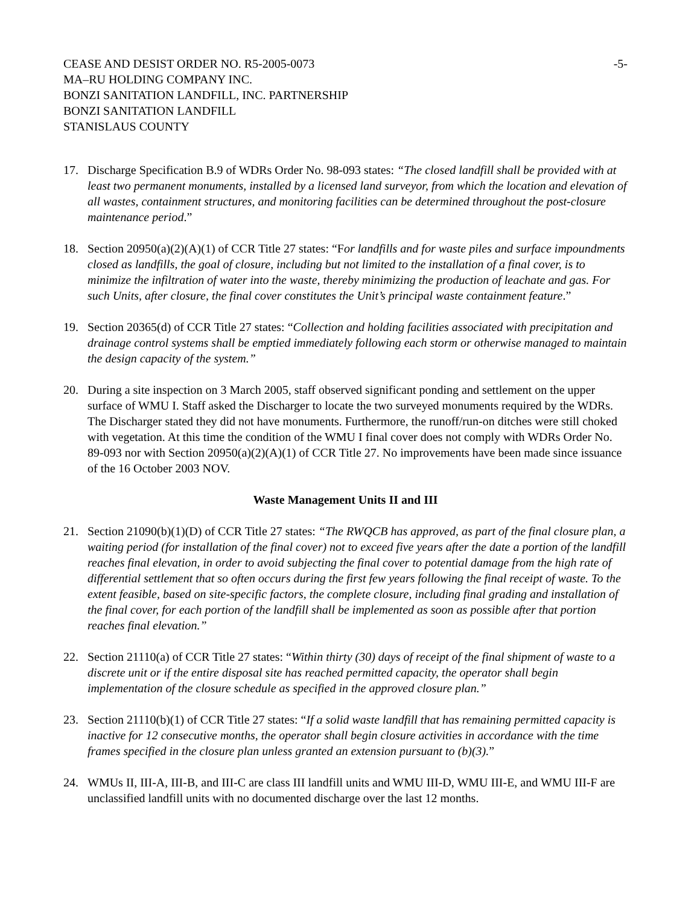CEASE AND DESIST ORDER NO. R5-2005-0073
MA–RU HOLDING COMPANY INC.
BONZI SANITATION LANDFILL, INC. PARTNERSHIP
BONZI SANITATION LANDFILL
STANISLAUS COUNTY
-5-
17. Discharge Specification B.9 of WDRs Order No. 98-093 states: “The closed landfill shall be provided with at least two permanent monuments, installed by a licensed land surveyor, from which the location and elevation of all wastes, containment structures, and monitoring facilities can be determined throughout the post-closure maintenance period.”
18. Section 20950(a)(2)(A)(1) of CCR Title 27 states: “For landfills and for waste piles and surface impoundments closed as landfills, the goal of closure, including but not limited to the installation of a final cover, is to minimize the infiltration of water into the waste, thereby minimizing the production of leachate and gas. For such Units, after closure, the final cover constitutes the Unit’s principal waste containment feature.”
19. Section 20365(d) of CCR Title 27 states: “Collection and holding facilities associated with precipitation and drainage control systems shall be emptied immediately following each storm or otherwise managed to maintain the design capacity of the system.”
20. During a site inspection on 3 March 2005, staff observed significant ponding and settlement on the upper surface of WMU I. Staff asked the Discharger to locate the two surveyed monuments required by the WDRs. The Discharger stated they did not have monuments. Furthermore, the runoff/run-on ditches were still choked with vegetation. At this time the condition of the WMU I final cover does not comply with WDRs Order No. 89-093 nor with Section 20950(a)(2)(A)(1) of CCR Title 27. No improvements have been made since issuance of the 16 October 2003 NOV.
Waste Management Units II and III
21. Section 21090(b)(1)(D) of CCR Title 27 states: “The RWQCB has approved, as part of the final closure plan, a waiting period (for installation of the final cover) not to exceed five years after the date a portion of the landfill reaches final elevation, in order to avoid subjecting the final cover to potential damage from the high rate of differential settlement that so often occurs during the first few years following the final receipt of waste. To the extent feasible, based on site-specific factors, the complete closure, including final grading and installation of the final cover, for each portion of the landfill shall be implemented as soon as possible after that portion reaches final elevation.”
22. Section 21110(a) of CCR Title 27 states: “Within thirty (30) days of receipt of the final shipment of waste to a discrete unit or if the entire disposal site has reached permitted capacity, the operator shall begin implementation of the closure schedule as specified in the approved closure plan.”
23. Section 21110(b)(1) of CCR Title 27 states: “If a solid waste landfill that has remaining permitted capacity is inactive for 12 consecutive months, the operator shall begin closure activities in accordance with the time frames specified in the closure plan unless granted an extension pursuant to (b)(3).”
24. WMUs II, III-A, III-B, and III-C are class III landfill units and WMU III-D, WMU III-E, and WMU III-F are unclassified landfill units with no documented discharge over the last 12 months.